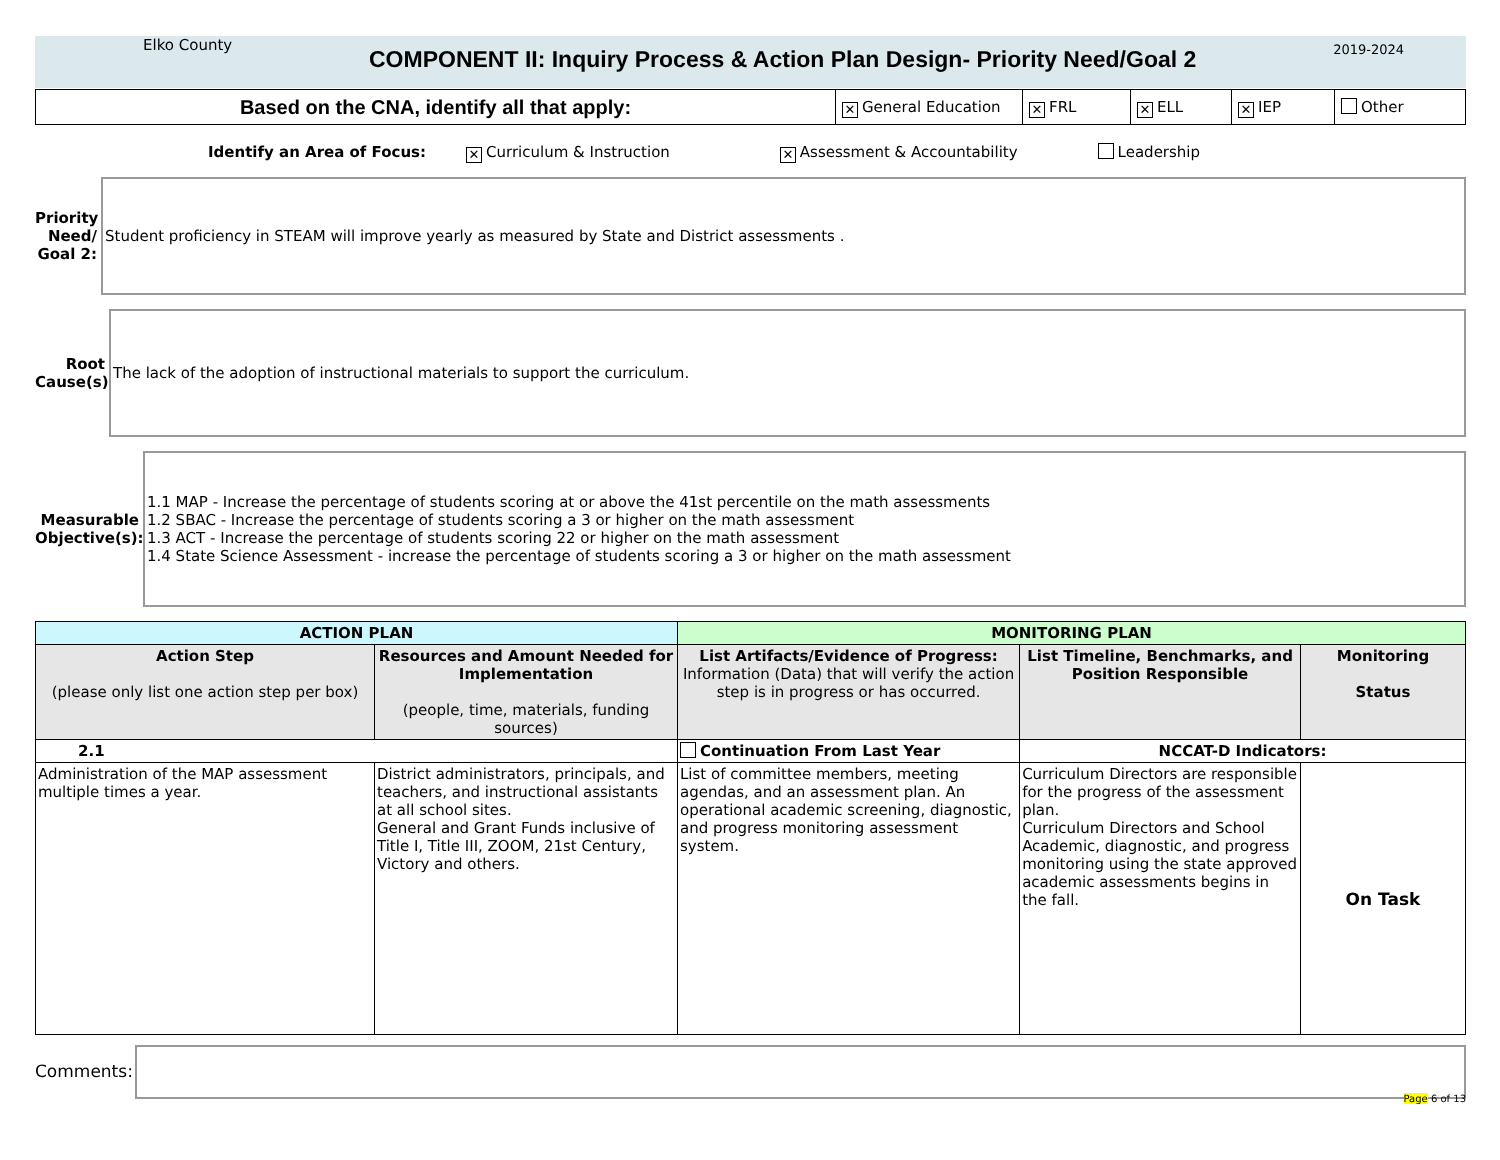Elko County
COMPONENT II: Inquiry Process & Action Plan Design- Priority Need/Goal 2
2019-2024
Based on the CNA, identify all that apply:
✕ General Education
✕ FRL
✕ ELL
✕ IEP Other
Identify an Area of Focus: ✕ Curriculum & Instruction ✕ Assessment & Accountability Leadership
Priority Need/ Goal 2:
Student proficiency in STEAM will improve yearly as measured by State and District assessments .
Root Cause(s)
The lack of the adoption of instructional materials to support the curriculum.
Measurable Objective(s):
1.1 MAP - Increase the percentage of students scoring at or above the 41st percentile on the math assessments
1.2 SBAC - Increase the percentage of students scoring a 3 or higher on the math assessment
1.3 ACT - Increase the percentage of students scoring 22 or higher on the math assessment
1.4 State Science Assessment - increase the percentage of students scoring a 3 or higher on the math assessment
| ACTION PLAN | | MONITORING PLAN | | |
| --- | --- | --- | --- | --- |
| Action Step (please only list one action step per box) | Resources and Amount Needed for Implementation (people, time, materials, funding sources) | List Artifacts/Evidence of Progress: Information (Data) that will verify the action step is in progress or has occurred. | List Timeline, Benchmarks, and Position Responsible | Monitoring Status |
| 2.1 | | Continuation From Last Year | NCCAT-D Indicators: | |
| Administration of the MAP assessment multiple times a year. | District administrators, principals, and teachers, and instructional assistants at all school sites. General and Grant Funds inclusive of Title I, Title III, ZOOM, 21st Century, Victory and others. | List of committee members, meeting agendas, and an assessment plan. An operational academic screening, diagnostic, and progress monitoring assessment system. | Curriculum Directors are responsible for the progress of the assessment plan. Curriculum Directors and School Academic, diagnostic, and progress monitoring using the state approved academic assessments begins in the fall. | On Task |
Comments:
Page 6 of 13